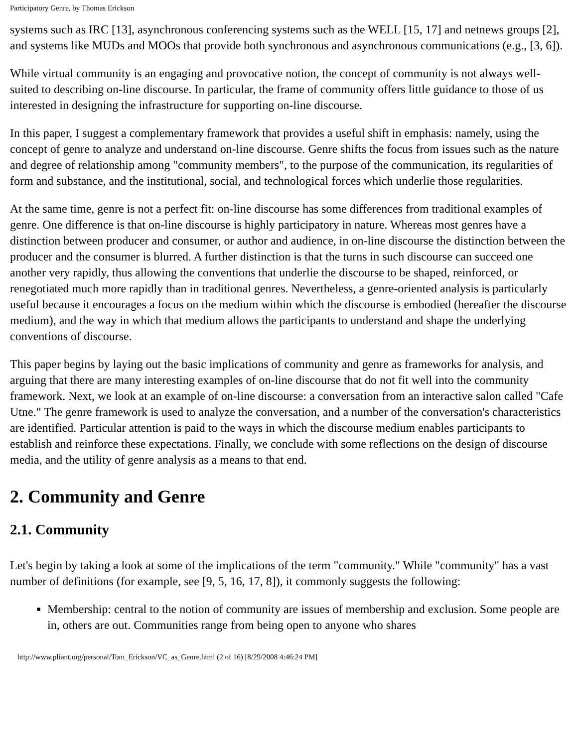Participatory Genre, by Thomas Erickson
systems such as IRC [13], asynchronous conferencing systems such as the WELL [15, 17] and netnews groups [2], and systems like MUDs and MOOs that provide both synchronous and asynchronous communications (e.g., [3, 6]).
While virtual community is an engaging and provocative notion, the concept of community is not always well-suited to describing on-line discourse. In particular, the frame of community offers little guidance to those of us interested in designing the infrastructure for supporting on-line discourse.
In this paper, I suggest a complementary framework that provides a useful shift in emphasis: namely, using the concept of genre to analyze and understand on-line discourse. Genre shifts the focus from issues such as the nature and degree of relationship among "community members", to the purpose of the communication, its regularities of form and substance, and the institutional, social, and technological forces which underlie those regularities.
At the same time, genre is not a perfect fit: on-line discourse has some differences from traditional examples of genre. One difference is that on-line discourse is highly participatory in nature. Whereas most genres have a distinction between producer and consumer, or author and audience, in on-line discourse the distinction between the producer and the consumer is blurred. A further distinction is that the turns in such discourse can succeed one another very rapidly, thus allowing the conventions that underlie the discourse to be shaped, reinforced, or renegotiated much more rapidly than in traditional genres. Nevertheless, a genre-oriented analysis is particularly useful because it encourages a focus on the medium within which the discourse is embodied (hereafter the discourse medium), and the way in which that medium allows the participants to understand and shape the underlying conventions of discourse.
This paper begins by laying out the basic implications of community and genre as frameworks for analysis, and arguing that there are many interesting examples of on-line discourse that do not fit well into the community framework. Next, we look at an example of on-line discourse: a conversation from an interactive salon called "Cafe Utne." The genre framework is used to analyze the conversation, and a number of the conversation's characteristics are identified. Particular attention is paid to the ways in which the discourse medium enables participants to establish and reinforce these expectations. Finally, we conclude with some reflections on the design of discourse media, and the utility of genre analysis as a means to that end.
2. Community and Genre
2.1. Community
Let's begin by taking a look at some of the implications of the term "community." While "community" has a vast number of definitions (for example, see [9, 5, 16, 17, 8]), it commonly suggests the following:
Membership: central to the notion of community are issues of membership and exclusion. Some people are in, others are out. Communities range from being open to anyone who shares
http://www.pliant.org/personal/Tom_Erickson/VC_as_Genre.html (2 of 16) [8/29/2008 4:46:24 PM]